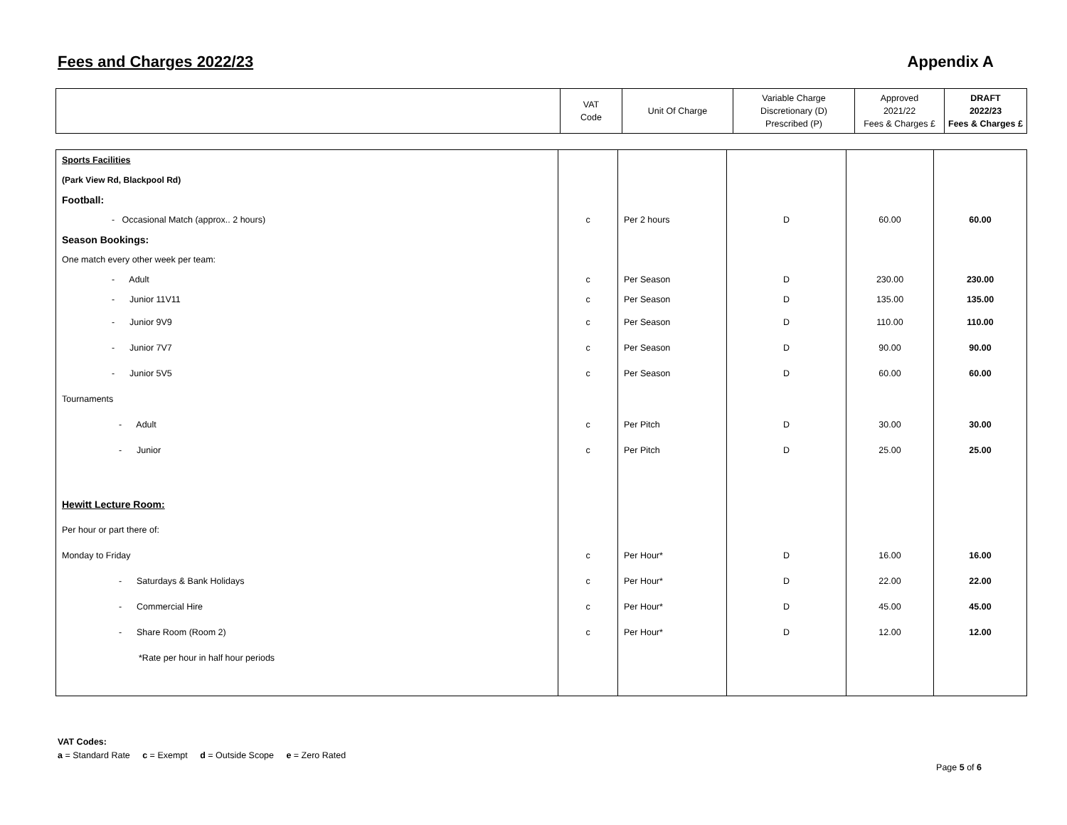Fees and Charges 2022/23 Appendix A
| | VAT Code | Unit Of Charge | Variable Charge Discretionary (D) Prescribed (P) | Approved 2021/22 Fees & Charges £ | DRAFT 2022/23 Fees & Charges £ |
| --- | --- | --- | --- | --- | --- |
| Sports Facilities | | | | | |
| (Park View Rd, Blackpool Rd) | | | | | |
| Football: | | | | | |
| - Occasional Match (approx.. 2 hours) | c | Per 2 hours | D | 60.00 | 60.00 |
| Season Bookings: | | | | | |
| One match every other week per team: | | | | | |
| - Adult | c | Per Season | D | 230.00 | 230.00 |
| - Junior 11V11 | c | Per Season | D | 135.00 | 135.00 |
| - Junior 9V9 | c | Per Season | D | 110.00 | 110.00 |
| - Junior 7V7 | c | Per Season | D | 90.00 | 90.00 |
| - Junior 5V5 | c | Per Season | D | 60.00 | 60.00 |
| Tournaments | | | | | |
| - Adult | c | Per Pitch | D | 30.00 | 30.00 |
| - Junior | c | Per Pitch | D | 25.00 | 25.00 |
| Hewitt Lecture Room: | | | | | |
| Per hour or part there of: | | | | | |
| Monday to Friday | c | Per Hour* | D | 16.00 | 16.00 |
| - Saturdays & Bank Holidays | c | Per Hour* | D | 22.00 | 22.00 |
| - Commercial Hire | c | Per Hour* | D | 45.00 | 45.00 |
| - Share Room (Room 2) | c | Per Hour* | D | 12.00 | 12.00 |
| *Rate per hour in half hour periods | | | | | |
VAT Codes:
a = Standard Rate c = Exempt d = Outside Scope e = Zero Rated
Page 5 of 6